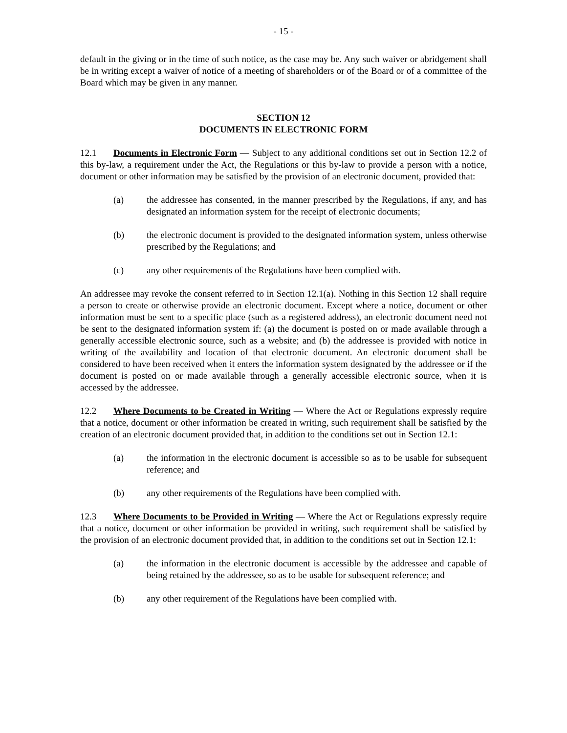- 15 -
default in the giving or in the time of such notice, as the case may be. Any such waiver or abridgement shall be in writing except a waiver of notice of a meeting of shareholders or of the Board or of a committee of the Board which may be given in any manner.
SECTION 12
DOCUMENTS IN ELECTRONIC FORM
12.1 Documents in Electronic Form — Subject to any additional conditions set out in Section 12.2 of this by-law, a requirement under the Act, the Regulations or this by-law to provide a person with a notice, document or other information may be satisfied by the provision of an electronic document, provided that:
(a) the addressee has consented, in the manner prescribed by the Regulations, if any, and has designated an information system for the receipt of electronic documents;
(b) the electronic document is provided to the designated information system, unless otherwise prescribed by the Regulations; and
(c) any other requirements of the Regulations have been complied with.
An addressee may revoke the consent referred to in Section 12.1(a). Nothing in this Section 12 shall require a person to create or otherwise provide an electronic document. Except where a notice, document or other information must be sent to a specific place (such as a registered address), an electronic document need not be sent to the designated information system if: (a) the document is posted on or made available through a generally accessible electronic source, such as a website; and (b) the addressee is provided with notice in writing of the availability and location of that electronic document. An electronic document shall be considered to have been received when it enters the information system designated by the addressee or if the document is posted on or made available through a generally accessible electronic source, when it is accessed by the addressee.
12.2 Where Documents to be Created in Writing — Where the Act or Regulations expressly require that a notice, document or other information be created in writing, such requirement shall be satisfied by the creation of an electronic document provided that, in addition to the conditions set out in Section 12.1:
(a) the information in the electronic document is accessible so as to be usable for subsequent reference; and
(b) any other requirements of the Regulations have been complied with.
12.3 Where Documents to be Provided in Writing — Where the Act or Regulations expressly require that a notice, document or other information be provided in writing, such requirement shall be satisfied by the provision of an electronic document provided that, in addition to the conditions set out in Section 12.1:
(a) the information in the electronic document is accessible by the addressee and capable of being retained by the addressee, so as to be usable for subsequent reference; and
(b) any other requirement of the Regulations have been complied with.